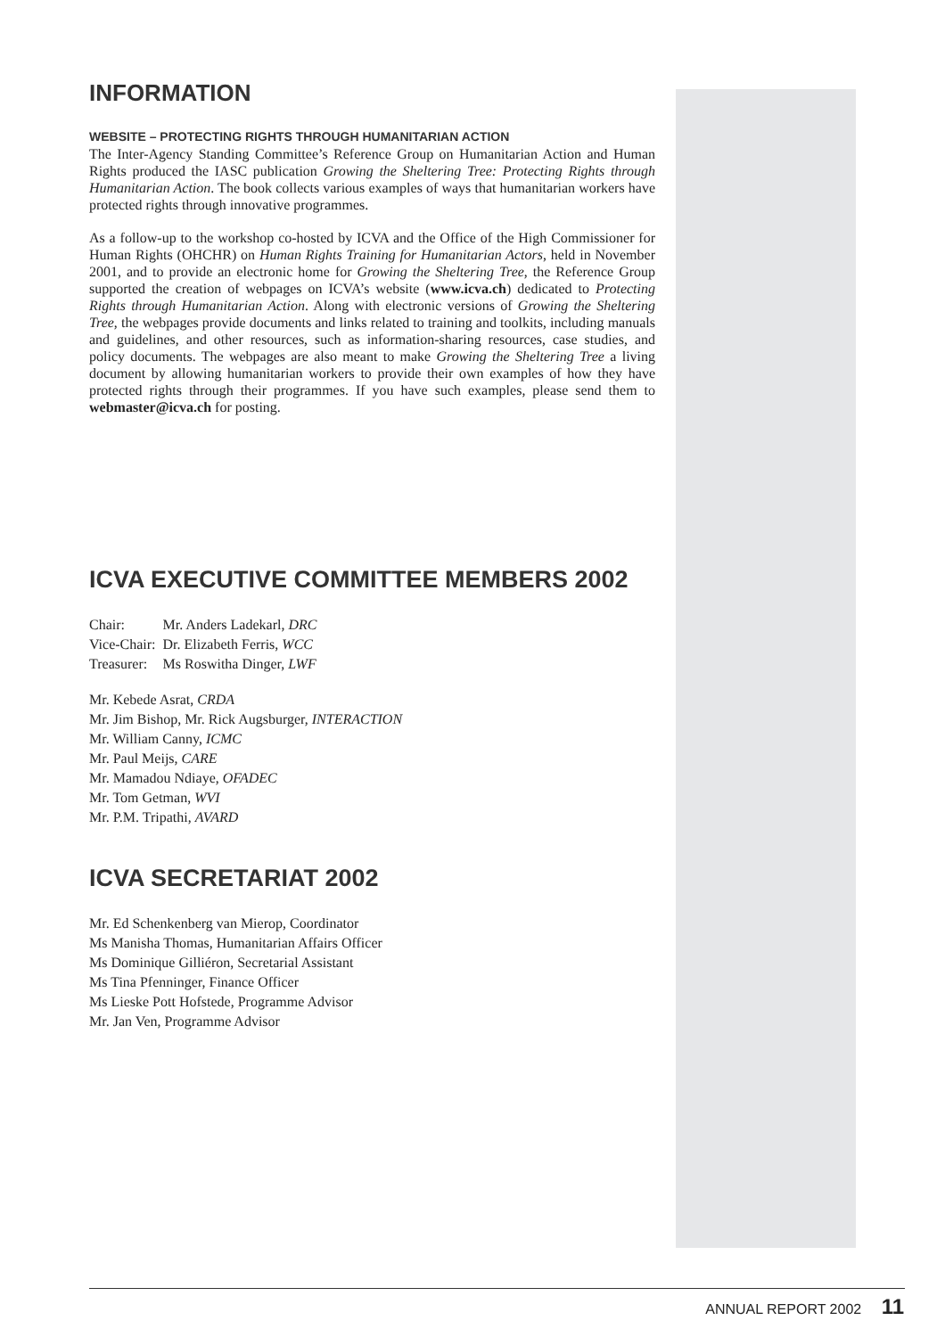INFORMATION
WEBSITE – PROTECTING RIGHTS THROUGH HUMANITARIAN ACTION
The Inter-Agency Standing Committee’s Reference Group on Humanitarian Action and Human Rights produced the IASC publication Growing the Sheltering Tree: Protecting Rights through Humanitarian Action. The book collects various examples of ways that humanitarian workers have protected rights through innovative programmes.
As a follow-up to the workshop co-hosted by ICVA and the Office of the High Commissioner for Human Rights (OHCHR) on Human Rights Training for Humanitarian Actors, held in November 2001, and to provide an electronic home for Growing the Sheltering Tree, the Reference Group supported the creation of webpages on ICVA’s website (www.icva.ch) dedicated to Protecting Rights through Humanitarian Action. Along with electronic versions of Growing the Sheltering Tree, the webpages provide documents and links related to training and toolkits, including manuals and guidelines, and other resources, such as information-sharing resources, case studies, and policy documents. The webpages are also meant to make Growing the Sheltering Tree a living document by allowing humanitarian workers to provide their own examples of how they have protected rights through their programmes. If you have such examples, please send them to webmaster@icva.ch for posting.
ICVA EXECUTIVE COMMITTEE MEMBERS 2002
| Chair: | Mr. Anders Ladekarl, DRC |
| Vice-Chair: | Dr. Elizabeth Ferris, WCC |
| Treasurer: | Ms Roswitha Dinger, LWF |
Mr. Kebede Asrat, CRDA
Mr. Jim Bishop, Mr. Rick Augsburger, INTERACTION
Mr. William Canny, ICMC
Mr. Paul Meijs, CARE
Mr. Mamadou Ndiaye, OFADEC
Mr. Tom Getman, WVI
Mr. P.M. Tripathi, AVARD
ICVA SECRETARIAT 2002
Mr. Ed Schenkenberg van Mierop, Coordinator
Ms Manisha Thomas, Humanitarian Affairs Officer
Ms Dominique Gilliéron, Secretarial Assistant
Ms Tina Pfenninger, Finance Officer
Ms Lieske Pott Hofstede, Programme Advisor
Mr. Jan Ven, Programme Advisor
ANNUAL REPORT 2002 11